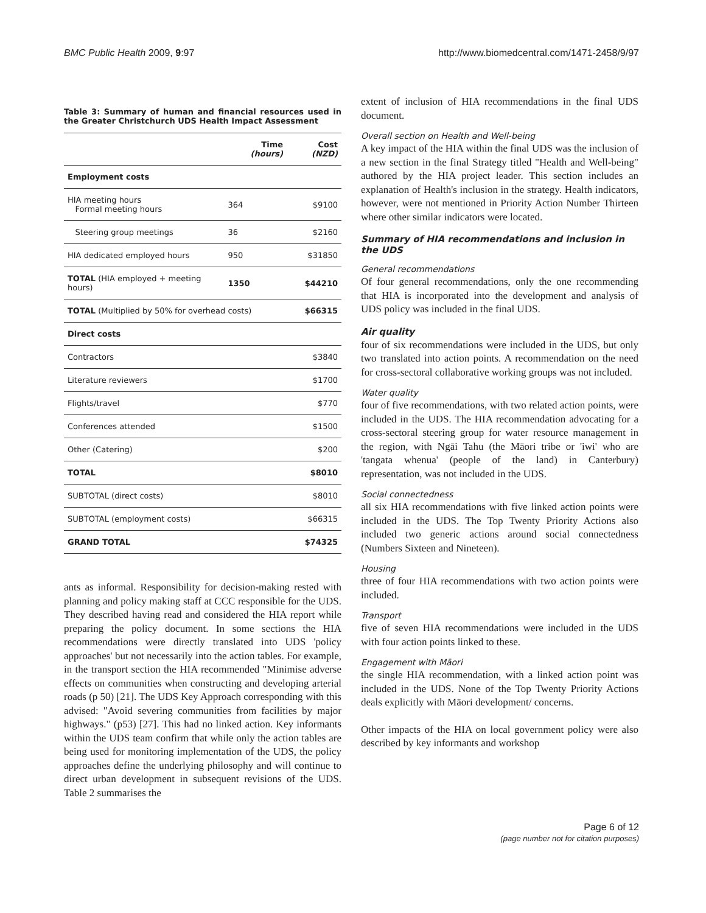BMC Public Health 2009, 9:97 http://www.biomedcentral.com/1471-2458/9/97
Table 3: Summary of human and financial resources used in the Greater Christchurch UDS Health Impact Assessment
| | Time (hours) | Cost (NZD) |
| --- | --- | --- |
| Employment costs | | |
| HIA meeting hours Formal meeting hours | 364 | $9100 |
| Steering group meetings | 36 | $2160 |
| HIA dedicated employed hours | 950 | $31850 |
| TOTAL (HIA employed + meeting hours) | 1350 | $44210 |
| TOTAL (Multiplied by 50% for overhead costs) | | $66315 |
| Direct costs | | |
| Contractors | | $3840 |
| Literature reviewers | | $1700 |
| Flights/travel | | $770 |
| Conferences attended | | $1500 |
| Other (Catering) | | $200 |
| TOTAL | | $8010 |
| SUBTOTAL (direct costs) | | $8010 |
| SUBTOTAL (employment costs) | | $66315 |
| GRAND TOTAL | | $74325 |
ants as informal. Responsibility for decision-making rested with planning and policy making staff at CCC responsible for the UDS. They described having read and considered the HIA report while preparing the policy document. In some sections the HIA recommendations were directly translated into UDS 'policy approaches' but not necessarily into the action tables. For example, in the transport section the HIA recommended "Minimise adverse effects on communities when constructing and developing arterial roads (p 50) [21]. The UDS Key Approach corresponding with this advised: "Avoid severing communities from facilities by major highways." (p53) [27]. This had no linked action. Key informants within the UDS team confirm that while only the action tables are being used for monitoring implementation of the UDS, the policy approaches define the underlying philosophy and will continue to direct urban development in subsequent revisions of the UDS. Table 2 summarises the
extent of inclusion of HIA recommendations in the final UDS document.
Overall section on Health and Well-being
A key impact of the HIA within the final UDS was the inclusion of a new section in the final Strategy titled "Health and Well-being" authored by the HIA project leader. This section includes an explanation of Health's inclusion in the strategy. Health indicators, however, were not mentioned in Priority Action Number Thirteen where other similar indicators were located.
Summary of HIA recommendations and inclusion in the UDS
General recommendations
Of four general recommendations, only the one recommending that HIA is incorporated into the development and analysis of UDS policy was included in the final UDS.
Air quality
four of six recommendations were included in the UDS, but only two translated into action points. A recommendation on the need for cross-sectoral collaborative working groups was not included.
Water quality
four of five recommendations, with two related action points, were included in the UDS. The HIA recommendation advocating for a cross-sectoral steering group for water resource management in the region, with Ngāi Tahu (the Māori tribe or 'iwi' who are 'tangata whenua' (people of the land) in Canterbury) representation, was not included in the UDS.
Social connectedness
all six HIA recommendations with five linked action points were included in the UDS. The Top Twenty Priority Actions also included two generic actions around social connectedness (Numbers Sixteen and Nineteen).
Housing
three of four HIA recommendations with two action points were included.
Transport
five of seven HIA recommendations were included in the UDS with four action points linked to these.
Engagement with Māori
the single HIA recommendation, with a linked action point was included in the UDS. None of the Top Twenty Priority Actions deals explicitly with Māori development/ concerns.
Other impacts of the HIA on local government policy were also described by key informants and workshop
Page 6 of 12
(page number not for citation purposes)